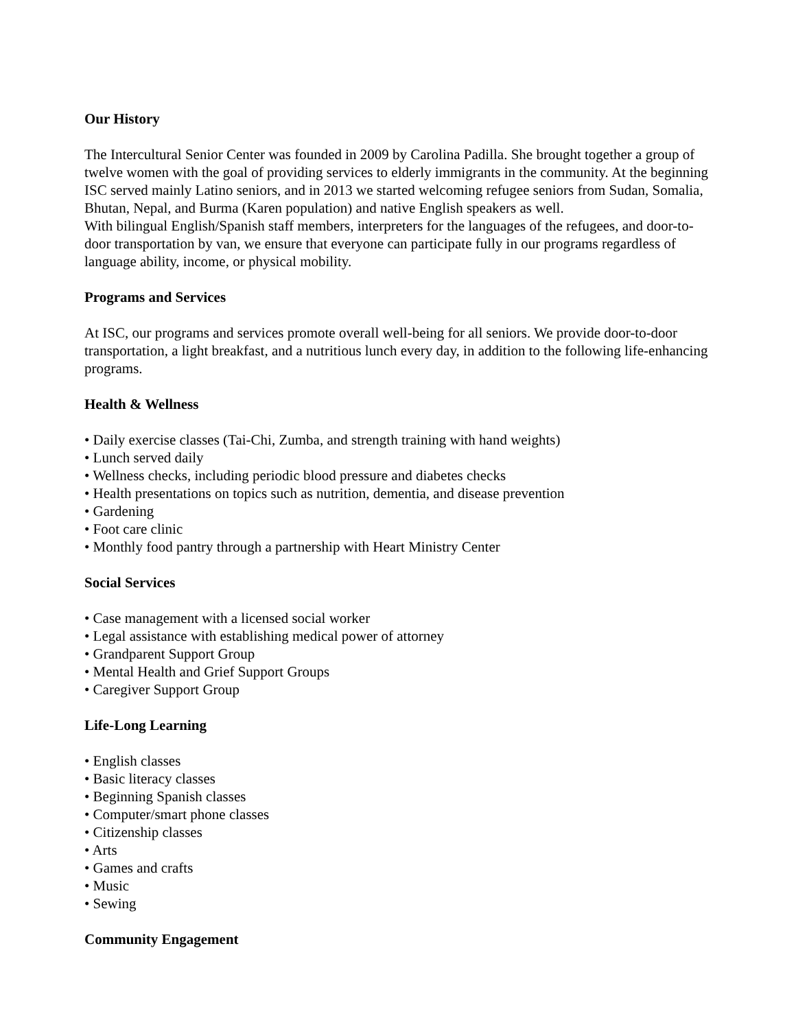Our History
The Intercultural Senior Center was founded in 2009 by Carolina Padilla. She brought together a group of twelve women with the goal of providing services to elderly immigrants in the community. At the beginning ISC served mainly Latino seniors, and in 2013 we started welcoming refugee seniors from Sudan, Somalia, Bhutan, Nepal, and Burma (Karen population) and native English speakers as well.
With bilingual English/Spanish staff members, interpreters for the languages of the refugees, and door-to-door transportation by van, we ensure that everyone can participate fully in our programs regardless of language ability, income, or physical mobility.
Programs and Services
At ISC, our programs and services promote overall well-being for all seniors. We provide door-to-door transportation, a light breakfast, and a nutritious lunch every day, in addition to the following life-enhancing programs.
Health & Wellness
• Daily exercise classes (Tai-Chi, Zumba, and strength training with hand weights)
• Lunch served daily
• Wellness checks, including periodic blood pressure and diabetes checks
• Health presentations on topics such as nutrition, dementia, and disease prevention
• Gardening
• Foot care clinic
• Monthly food pantry through a partnership with Heart Ministry Center
Social Services
• Case management with a licensed social worker
• Legal assistance with establishing medical power of attorney
• Grandparent Support Group
• Mental Health and Grief Support Groups
• Caregiver Support Group
Life-Long Learning
• English classes
• Basic literacy classes
• Beginning Spanish classes
• Computer/smart phone classes
• Citizenship classes
• Arts
• Games and crafts
• Music
• Sewing
Community Engagement